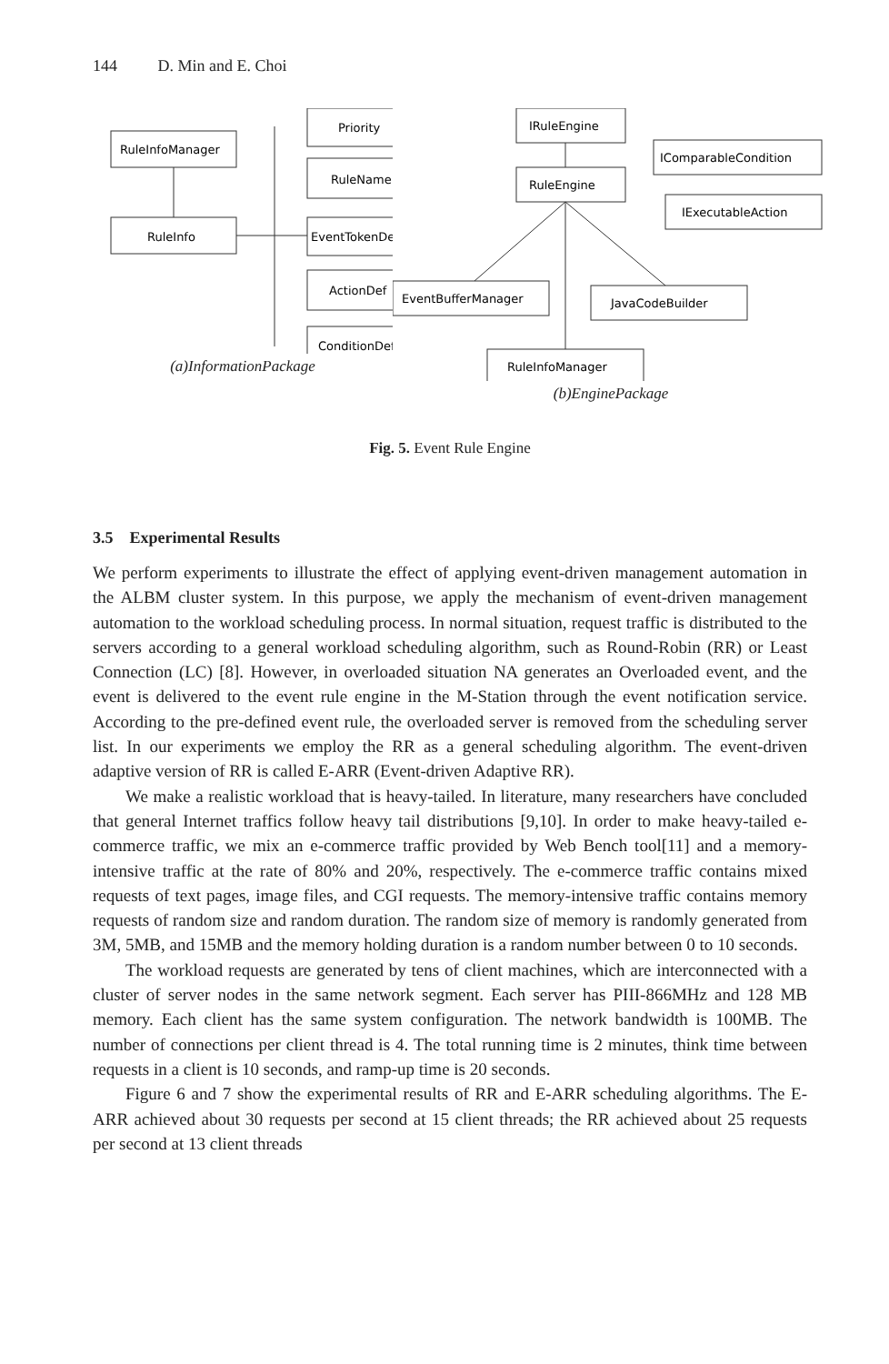144 D. Min and E. Choi
RuleInfoManager
RuleInfo
Priority
RuleName
EventTokenDef
ActionDef
ConditionDef
(a)InformationPackage
IRuleEngine
RuleEngine
EventBufferManager
JavaCodeBuilder
RuleInfoManager
IComparableCondition
IExecutableAction
(b)EnginePackage
Fig. 5. Event Rule Engine
3.5 Experimental Results
We perform experiments to illustrate the effect of applying event-driven management automation in the ALBM cluster system. In this purpose, we apply the mechanism of event-driven management automation to the workload scheduling process. In normal situation, request traffic is distributed to the servers according to a general workload scheduling algorithm, such as Round-Robin (RR) or Least Connection (LC) [8]. However, in overloaded situation NA generates an Overloaded event, and the event is delivered to the event rule engine in the M-Station through the event notification service. According to the pre-defined event rule, the overloaded server is removed from the scheduling server list. In our experiments we employ the RR as a general scheduling algorithm. The event-driven adaptive version of RR is called E-ARR (Event-driven Adaptive RR).
We make a realistic workload that is heavy-tailed. In literature, many researchers have concluded that general Internet traffics follow heavy tail distributions [9,10]. In order to make heavy-tailed e-commerce traffic, we mix an e-commerce traffic provided by Web Bench tool[11] and a memory-intensive traffic at the rate of 80% and 20%, respectively. The e-commerce traffic contains mixed requests of text pages, image files, and CGI requests. The memory-intensive traffic contains memory requests of random size and random duration. The random size of memory is randomly generated from 3M, 5MB, and 15MB and the memory holding duration is a random number between 0 to 10 seconds.
The workload requests are generated by tens of client machines, which are interconnected with a cluster of server nodes in the same network segment. Each server has PIII-866MHz and 128 MB memory. Each client has the same system configuration. The network bandwidth is 100MB. The number of connections per client thread is 4. The total running time is 2 minutes, think time between requests in a client is 10 seconds, and ramp-up time is 20 seconds.
Figure 6 and 7 show the experimental results of RR and E-ARR scheduling algorithms. The E-ARR achieved about 30 requests per second at 15 client threads; the RR achieved about 25 requests per second at 13 client threads